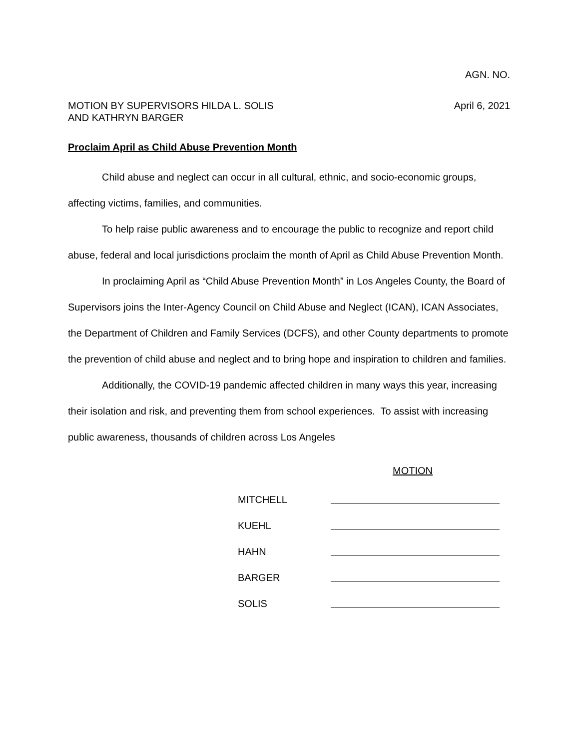AGN. NO.
MOTION BY SUPERVISORS HILDA L. SOLIS
AND KATHRYN BARGER
April 6, 2021
Proclaim April as Child Abuse Prevention Month
Child abuse and neglect can occur in all cultural, ethnic, and socio-economic groups, affecting victims, families, and communities.
To help raise public awareness and to encourage the public to recognize and report child abuse, federal and local jurisdictions proclaim the month of April as Child Abuse Prevention Month.
In proclaiming April as “Child Abuse Prevention Month” in Los Angeles County, the Board of Supervisors joins the Inter-Agency Council on Child Abuse and Neglect (ICAN), ICAN Associates, the Department of Children and Family Services (DCFS), and other County departments to promote the prevention of child abuse and neglect and to bring hope and inspiration to children and families.
Additionally, the COVID-19 pandemic affected children in many ways this year, increasing their isolation and risk, and preventing them from school experiences. To assist with increasing public awareness, thousands of children across Los Angeles
MOTION
MITCHELL
KUEHL
HAHN
BARGER
SOLIS